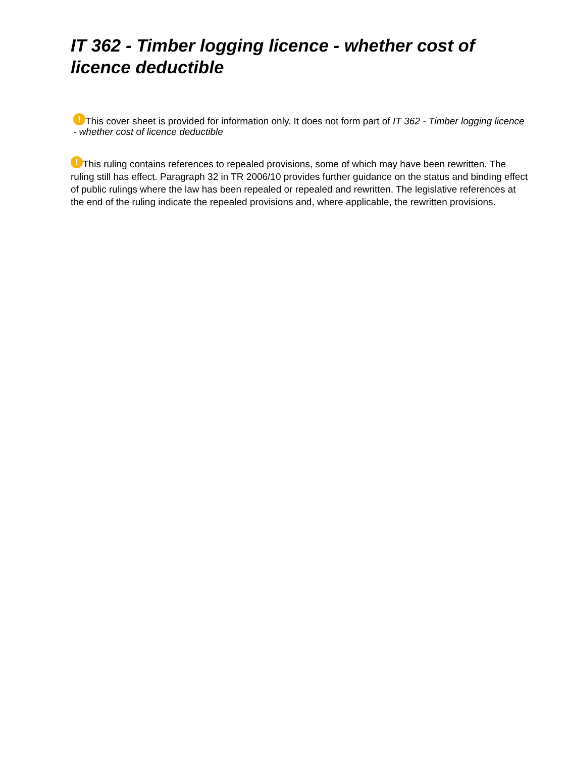IT 362 - Timber logging licence - whether cost of licence deductible
! This cover sheet is provided for information only. It does not form part of IT 362 - Timber logging licence - whether cost of licence deductible
! This ruling contains references to repealed provisions, some of which may have been rewritten. The ruling still has effect. Paragraph 32 in TR 2006/10 provides further guidance on the status and binding effect of public rulings where the law has been repealed or repealed and rewritten. The legislative references at the end of the ruling indicate the repealed provisions and, where applicable, the rewritten provisions.